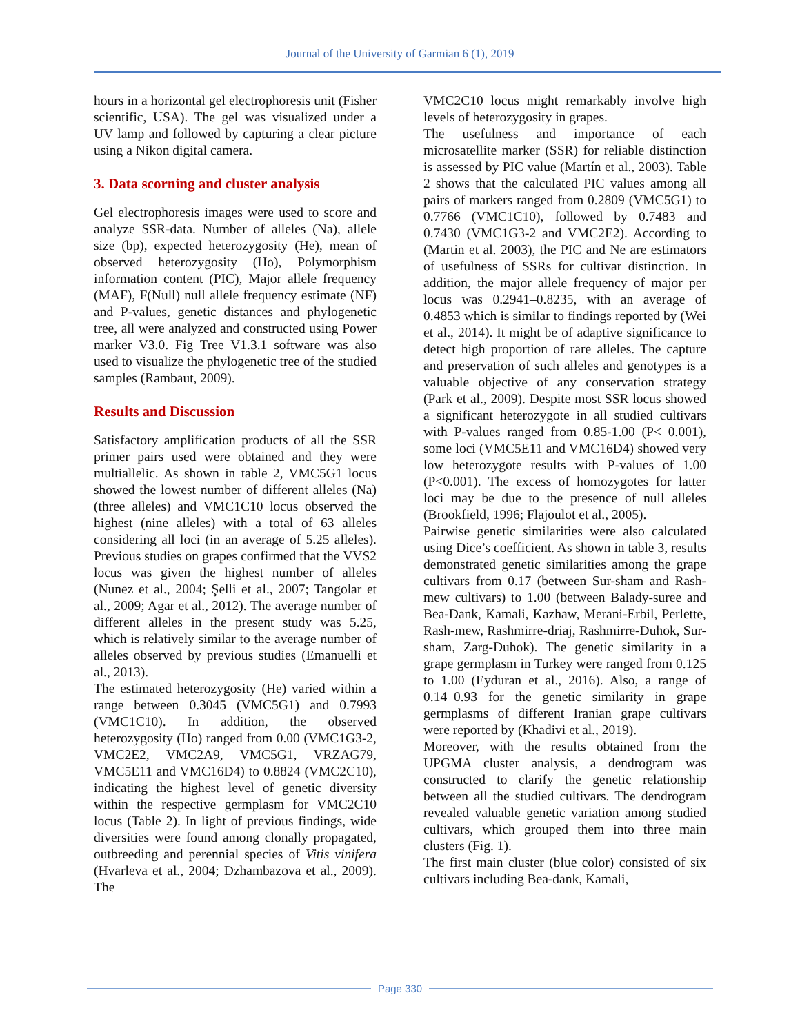Journal of the University of Garmian 6 (1), 2019
hours in a horizontal gel electrophoresis unit (Fisher scientific, USA). The gel was visualized under a UV lamp and followed by capturing a clear picture using a Nikon digital camera.
3. Data scorning and cluster analysis
Gel electrophoresis images were used to score and analyze SSR-data. Number of alleles (Na), allele size (bp), expected heterozygosity (He), mean of observed heterozygosity (Ho), Polymorphism information content (PIC), Major allele frequency (MAF), F(Null) null allele frequency estimate (NF) and P-values, genetic distances and phylogenetic tree, all were analyzed and constructed using Power marker V3.0. Fig Tree V1.3.1 software was also used to visualize the phylogenetic tree of the studied samples (Rambaut, 2009).
Results and Discussion
Satisfactory amplification products of all the SSR primer pairs used were obtained and they were multiallelic. As shown in table 2, VMC5G1 locus showed the lowest number of different alleles (Na) (three alleles) and VMC1C10 locus observed the highest (nine alleles) with a total of 63 alleles considering all loci (in an average of 5.25 alleles). Previous studies on grapes confirmed that the VVS2 locus was given the highest number of alleles (Nunez et al., 2004; Şelli et al., 2007; Tangolar et al., 2009; Agar et al., 2012). The average number of different alleles in the present study was 5.25, which is relatively similar to the average number of alleles observed by previous studies (Emanuelli et al., 2013).
The estimated heterozygosity (He) varied within a range between 0.3045 (VMC5G1) and 0.7993 (VMC1C10). In addition, the observed heterozygosity (Ho) ranged from 0.00 (VMC1G3-2, VMC2E2, VMC2A9, VMC5G1, VRZAG79, VMC5E11 and VMC16D4) to 0.8824 (VMC2C10), indicating the highest level of genetic diversity within the respective germplasm for VMC2C10 locus (Table 2). In light of previous findings, wide diversities were found among clonally propagated, outbreeding and perennial species of Vitis vinifera (Hvarleva et al., 2004; Dzhambazova et al., 2009). The
VMC2C10 locus might remarkably involve high levels of heterozygosity in grapes.
The usefulness and importance of each microsatellite marker (SSR) for reliable distinction is assessed by PIC value (Martín et al., 2003). Table 2 shows that the calculated PIC values among all pairs of markers ranged from 0.2809 (VMC5G1) to 0.7766 (VMC1C10), followed by 0.7483 and 0.7430 (VMC1G3-2 and VMC2E2). According to (Martin et al. 2003), the PIC and Ne are estimators of usefulness of SSRs for cultivar distinction. In addition, the major allele frequency of major per locus was 0.2941–0.8235, with an average of 0.4853 which is similar to findings reported by (Wei et al., 2014). It might be of adaptive significance to detect high proportion of rare alleles. The capture and preservation of such alleles and genotypes is a valuable objective of any conservation strategy (Park et al., 2009). Despite most SSR locus showed a significant heterozygote in all studied cultivars with P-values ranged from 0.85-1.00 (P< 0.001), some loci (VMC5E11 and VMC16D4) showed very low heterozygote results with P-values of 1.00 (P<0.001). The excess of homozygotes for latter loci may be due to the presence of null alleles (Brookfield, 1996; Flajoulot et al., 2005).
Pairwise genetic similarities were also calculated using Dice’s coefficient. As shown in table 3, results demonstrated genetic similarities among the grape cultivars from 0.17 (between Sur-sham and Rash-mew cultivars) to 1.00 (between Balady-suree and Bea-Dank, Kamali, Kazhaw, Merani-Erbil, Perlette, Rash-mew, Rashmirre-driaj, Rashmirre-Duhok, Sur-sham, Zarg-Duhok). The genetic similarity in a grape germplasm in Turkey were ranged from 0.125 to 1.00 (Eyduran et al., 2016). Also, a range of 0.14–0.93 for the genetic similarity in grape germplasms of different Iranian grape cultivars were reported by (Khadivi et al., 2019).
Moreover, with the results obtained from the UPGMA cluster analysis, a dendrogram was constructed to clarify the genetic relationship between all the studied cultivars. The dendrogram revealed valuable genetic variation among studied cultivars, which grouped them into three main clusters (Fig. 1).
The first main cluster (blue color) consisted of six cultivars including Bea-dank, Kamali,
Page 330